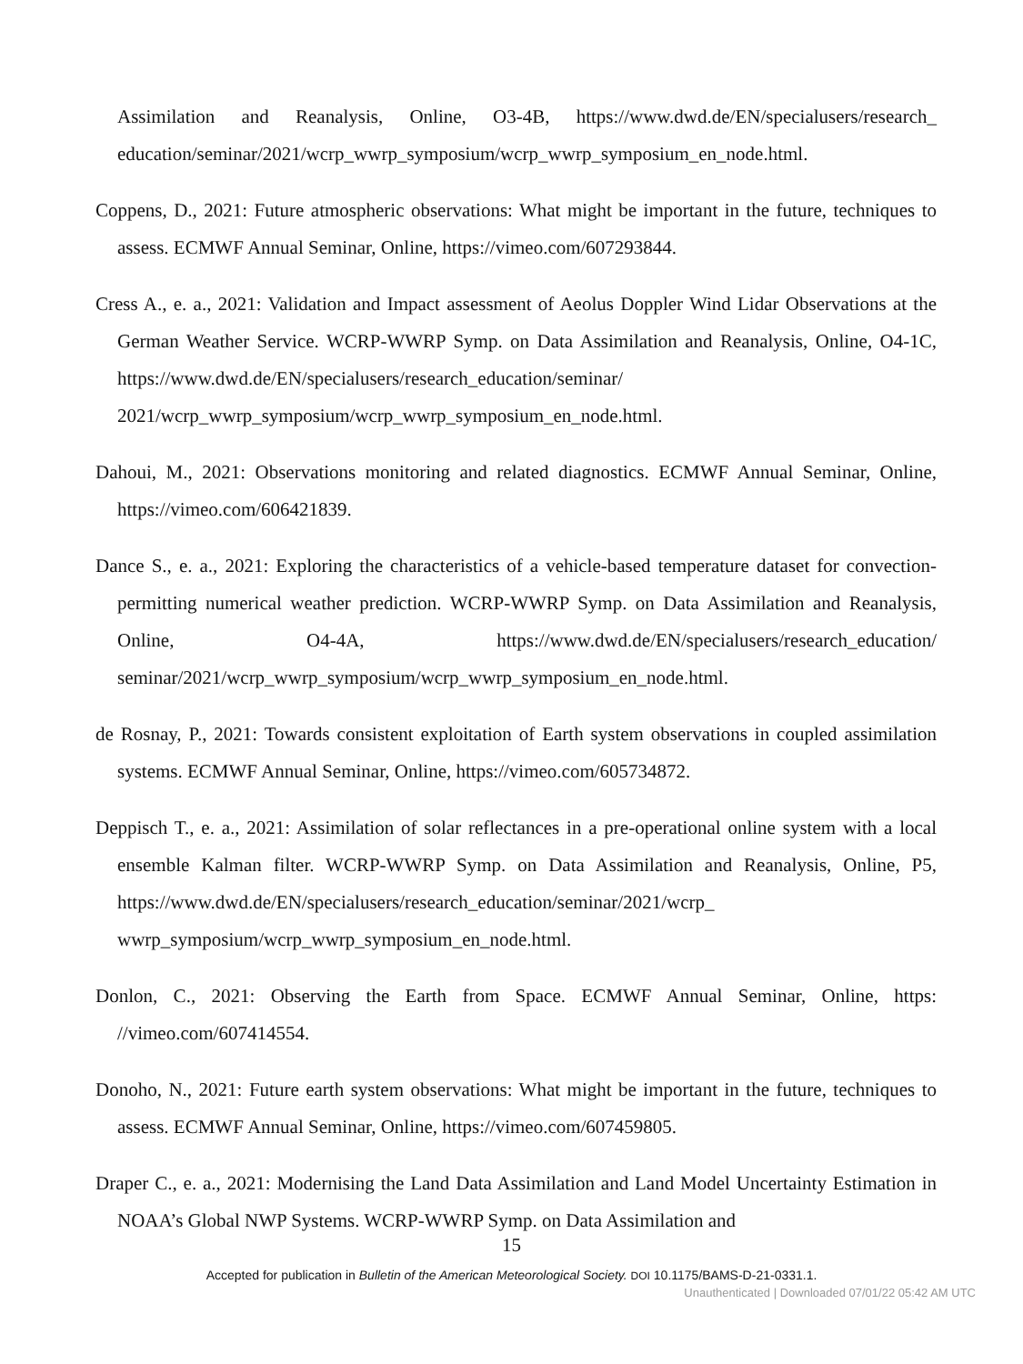Assimilation and Reanalysis, Online, O3-4B, https://www.dwd.de/EN/specialusers/research_ education/seminar/2021/wcrp_wwrp_symposium/wcrp_wwrp_symposium_en_node.html.
Coppens, D., 2021: Future atmospheric observations: What might be important in the future, techniques to assess. ECMWF Annual Seminar, Online, https://vimeo.com/607293844.
Cress A., e. a., 2021: Validation and Impact assessment of Aeolus Doppler Wind Lidar Observations at the German Weather Service. WCRP-WWRP Symp. on Data Assimilation and Reanalysis, Online, O4-1C, https://www.dwd.de/EN/specialusers/research_education/seminar/ 2021/wcrp_wwrp_symposium/wcrp_wwrp_symposium_en_node.html.
Dahoui, M., 2021: Observations monitoring and related diagnostics. ECMWF Annual Seminar, Online, https://vimeo.com/606421839.
Dance S., e. a., 2021: Exploring the characteristics of a vehicle-based temperature dataset for convection-permitting numerical weather prediction. WCRP-WWRP Symp. on Data Assimilation and Reanalysis, Online, O4-4A, https://www.dwd.de/EN/specialusers/research_education/ seminar/2021/wcrp_wwrp_symposium/wcrp_wwrp_symposium_en_node.html.
de Rosnay, P., 2021: Towards consistent exploitation of Earth system observations in coupled assimilation systems. ECMWF Annual Seminar, Online, https://vimeo.com/605734872.
Deppisch T., e. a., 2021: Assimilation of solar reflectances in a pre-operational online system with a local ensemble Kalman filter. WCRP-WWRP Symp. on Data Assimilation and Reanalysis, Online, P5, https://www.dwd.de/EN/specialusers/research_education/seminar/2021/wcrp_ wwrp_symposium/wcrp_wwrp_symposium_en_node.html.
Donlon, C., 2021: Observing the Earth from Space. ECMWF Annual Seminar, Online, https: //vimeo.com/607414554.
Donoho, N., 2021: Future earth system observations: What might be important in the future, techniques to assess. ECMWF Annual Seminar, Online, https://vimeo.com/607459805.
Draper C., e. a., 2021: Modernising the Land Data Assimilation and Land Model Uncertainty Estimation in NOAA’s Global NWP Systems. WCRP-WWRP Symp. on Data Assimilation and
15
Accepted for publication in Bulletin of the American Meteorological Society. DOI 10.1175/BAMS-D-21-0331.1.
Unauthenticated | Downloaded 07/01/22 05:42 AM UTC